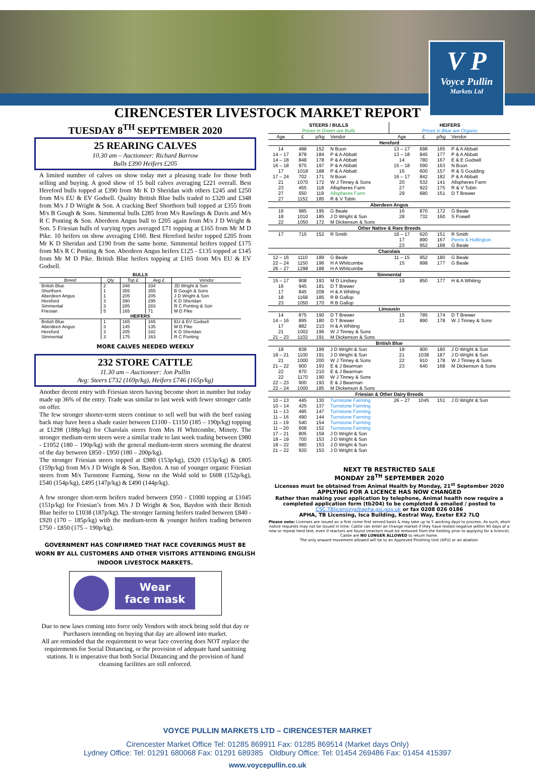V P
Voyce Pullin
Markets Ltd
CIRENCESTER LIVESTOCK MARKET REPORT
TUESDAY 8<sup>TH</sup> SEPTEMBER 2020
25 REARING CALVES
10.30 am – Auctioneer: Richard Barrow
Bulls £390 Heifers £205
A limited number of calves on show today met a pleasing trade for those both selling and buying. A good show of 15 bull calves averaging £221 overall. Best Hereford bulls topped at £390 from Mr K D Sheridan with others £245 and £250 from M/s EU & EV Godsell. Quality British Blue bulls traded to £320 and £348 from M/s J D Wright & Son. A cracking Beef Shorthorn bull topped at £355 from M/s B Gough & Sons. Simmental bulls £285 from M/s Rawlings & Davis and M/s R C Ponting & Son. Aberdeen Angus bull to £205 again from M/s J D Wright & Son. 5 Friesian bulls of varying types averaged £71 topping at £165 from Mr M D Pike. 10 heifers on show averaging £160. Best Hereford heifer topped £205 from Mr K D Sheridan and £190 from the same home. Simmental heifers topped £175 from M/s R C Ponting & Son. Aberdeen Angus heifers £125 - £135 topped at £145 from Mr M D Pike. British Blue heifers topping at £165 from M/s EU & EV Godsell.
| BULLS | | | | |
| Breed | Qty | Top £ | Avg £ | Vendor |
| British Blue | 2 | 348 | 334 | JD Wright & Son |
| Shorthorn | 1 | 355 | 355 | B Gough & Sons |
| Aberdeen Angus | 1 | 205 | 205 | J D Wright & Son |
| Hereford | 3 | 390 | 295 | K D Sheridan |
| Simmental | 3 | 285 | 283 | R C Ponting & Son |
| Friesian | 5 | 165 | 71 | M D Pike |
| HEIFERS | | | | |
| British Blue | 1 | 165 | 165 | EU & EV Godsell |
| Aberdeen Angus | 3 | 145 | 135 | M D Pike |
| Hereford | 3 | 205 | 182 | K D Sheridan |
| Simmental | 3 | 175 | 163 | R C Ponting |
MORE CALVES NEEDED WEEKLY
232 STORE CATTLE
11.30 am – Auctioneer: Jon Pullin
Avg: Steers £732 (169p/kg), Heifers £746 (165p/kg)
Another decent entry with Friesian steers having become short in number but today made up 36% of the entry. Trade was similar to last week with fewer stronger cattle on offer.
The few stronger shorter-term steers continue to sell well but with the beef easing back may have been a shade easier between £1100 - £1150 (185 – 190p/kg) topping at £1298 (188p/kg) for Charolais steers from Mrs H Whitcombe, Minety. The stronger medium-term steers were a similar trade to last week trading between £980 - £1052 (180 – 190p/kg) with the general medium-term steers seeming the dearest of the day between £850 - £950 (180 – 200p/kg).
The stronger Friesian steers topped at £980 (153p/kg), £920 (153p/kg) & £805 (159p/kg) from M/s J D Wright & Son, Baydon. A run of younger organic Friesian steers from M/s Turnstone Farming, Stow on the Wold sold to £608 (152p/kg), £540 (154p/kg), £495 (147p/kg) & £490 (144p/kg).
A few stronger short-term heifers traded between £950 - £1000 topping at £1045 (151p/kg) for Friesian’s from M/s J D Wright & Son, Baydon with their British Blue heifer to £1038 (187p/kg). The stronger farming heifers traded between £840 - £920 (170 – 185p/kg) with the medium-term & younger heifers trading between £750 - £850 (175 – 190p/kg).
GOVERNMENT HAS CONFIRMED THAT FACE COVERINGS MUST BE WORN BY ALL CUSTOMERS AND OTHER VISITORS ATTENDING ENGLISH INDOOR LIVESTOCK MARKETS.
Wear
face mask
Due to new laws coming into force only Vendors with stock being sold that day or Purchasers intending on buying that day are allowed into market.
All are reminded that the requirement to wear face covering does NOT replace the requirements for Social Distancing, or the provision of adequate hand sanitising stations. It is imperative that both Social Distancing and the provision of hand cleansing facilities are still enforced.
| STEERS / BULLS Prices in Green are Bulls | | | | HEIFERS Prices in Blue are Organic | | | |
| Age | £ | p/kg | Vendor | Age | £ | p/kg | Vendor |
| Hereford | | | | | | | |
| 14 | 488 | 152 | N Boon | 13 – 17 | 698 | 165 | P & A Abbatt |
| 14 – 17 | 878 | 184 | P & A Abbatt | 13 – 18 | 845 | 177 | P & A Abbatt |
| 14 – 18 | 848 | 178 | P & A Abbatt | 14 | 780 | 167 | E & E Godsell |
| 16 – 18 | 975 | 197 | P & A Abbatt | 15 – 18 | 590 | 163 | N Boon |
| 17 | 1018 | 188 | P & A Abbatt | 16 | 600 | 157 | R & S Goulding |
| 17 – 24 | 702 | 171 | N Boon | 16 – 17 | 842 | 182 | P & A Abbatt |
| 21 | 1070 | 172 | W J Tinney & Sons | 20 | 532 | 141 | Allspheres Farm |
| 23 | 455 | 118 | Allspheres Farm | 27 | 922 | 175 | R & V Tobin |
| 27 | 550 | 119 | Allspheres Farm | 29 | 680 | 151 | D T Brewer |
| 27 | 1152 | 185 | R & V Tobin | | | | |
| Aberdeen Angus | | | | | | | |
| 16 | 985 | 195 | G Beale | 16 | 870 | 172 | G Beale |
| 18 | 1010 | 185 | J D Wright & Son | 28 | 732 | 160 | S Powell |
| 22 | 1050 | 172 | M Dickenson & Sons | | | | |
| Other Native & Rare Breeds | | | | | | | |
| 17 | 715 | 152 | R Smith | 16 – 17 | 620 | 151 | R Smith |
| | | | | 17 | 890 | 167 | Perris & Hollington |
| | | | | 23 | 952 | 188 | G Beale |
| Charolais | | | | | | | |
| 12 – 16 | 1110 | 189 | G Beale | 11 – 15 | 952 | 180 | G Beale |
| 22 – 24 | 1150 | 196 | H A Whitcombe | 15 | 898 | 177 | G Beale |
| 26 – 27 | 1298 | 188 | H A Whitcombe | | | | |
| Simmental | | | | | | | |
| 15 – 17 | 908 | 193 | M D Lindsey | 19 | 850 | 177 | H & A Whiting |
| 16 | 945 | 181 | D T Brewer | | | | |
| 17 | 845 | 208 | H & A Whiting | | | | |
| 18 | 1168 | 185 | R B Gallop | | | | |
| 23 | 1050 | 170 | R B Gallop | | | | |
| Limousin | | | | | | | |
| 14 | 875 | 190 | D T Brewer | 15 | 785 | 174 | D T Brewer |
| 14 – 16 | 895 | 180 | D T Brewer | 21 | 890 | 178 | W J Tinney & Sons |
| 17 | 882 | 210 | H & A Whiting | | | | |
| 21 | 1002 | 196 | W J Tinney & Sons | | | | |
| 21 – 23 | 1102 | 191 | M Dickenson & Sons | | | | |
| British Blue | | | | | | | |
| 18 | 838 | 199 | J D Wright & Son | 18 | 900 | 180 | J D Wright & Son |
| 18 – 21 | 1100 | 191 | J D Wright & Son | 21 | 1038 | 187 | J D Wright & Son |
| 21 | 1000 | 200 | W J Tinney & Sons | 22 | 910 | 178 | W J Tinney & Sons |
| 21 – 22 | 900 | 193 | E & J Bearman | 23 | 640 | 168 | M Dickenson & Sons |
| 22 | 970 | 210 | E & J Bearman | | | | |
| 22 | 1170 | 190 | W J Tinney & Sons | | | | |
| 22 – 23 | 900 | 193 | E & J Bearman | | | | |
| 22 – 24 | 1000 | 185 | M Dickenson & Sons | | | | |
| Friesian & Other Dairy Breeds | | | | | | | |
| 10 – 13 | 445 | 130 | Turnstone Farming | 26 – 27 | 1045 | 151 | J D Wright & Son |
| 10 – 14 | 425 | 137 | Turnstone Farming | | | | |
| 11 – 13 | 495 | 147 | Turnstone Farming | | | | |
| 11 – 16 | 490 | 144 | Turnstone Farming | | | | |
| 11 – 19 | 540 | 154 | Turnstone Farming | | | | |
| 11 – 20 | 608 | 152 | Turnstone Farming | | | | |
| 17 – 21 | 805 | 159 | J D Wright & Son | | | | |
| 18 – 19 | 700 | 153 | J D Wright & Son | | | | |
| 18 – 22 | 980 | 153 | J D Wright & Son | | | | |
| 21 – 22 | 920 | 153 | J D Wright & Son | | | | |
NEXT TB RESTRICTED SALE
MONDAY 28<sup>TH</sup> SEPTEMBER 2020
Licenses must be obtained from Animal Health by Monday, 21<sup>st</sup> September 2020
APPLYING FOR A LICENCE HAS NOW CHANGED
Rather than making your application by telephone, Animal health now require a completed application form (tb204) to be completed & emailed / posted to
CSC.TBlicensing@apha.gsi.gov.uk or fax 0208 026 0186
APHA, TB Licensing, Isca Building, Kestral Way, Exeter EX2 7LQ
Please note: Licenses are issued on a first come first served basis & may take up to 5 working days to process. As such, short notice requests may not be issued in time. Cattle can enter an Orange market if they have tested negative within 90 days of a new or repeat herd test, even if reactors are found (reactors must be removed from the holding prior to applying for a licence).
Cattle are NO LONGER ALLOWED to return home.
The only onward movement allowed will be to an Approved Finishing Unit (AFU) or an abattoir.
VOYCE PULLIN MARKETS LTD – CIRENCESTER MARKET
Cirencester Market Office Tel: 01285 869911 Fax: 01285 869514 (Market days Only)
Lydney Office: Tel: 01291 680068 Fax: 01291 689385 Oldbury Office: Tel: 01454 269486 Fax: 01454 415397
www.voycepullin.co.uk